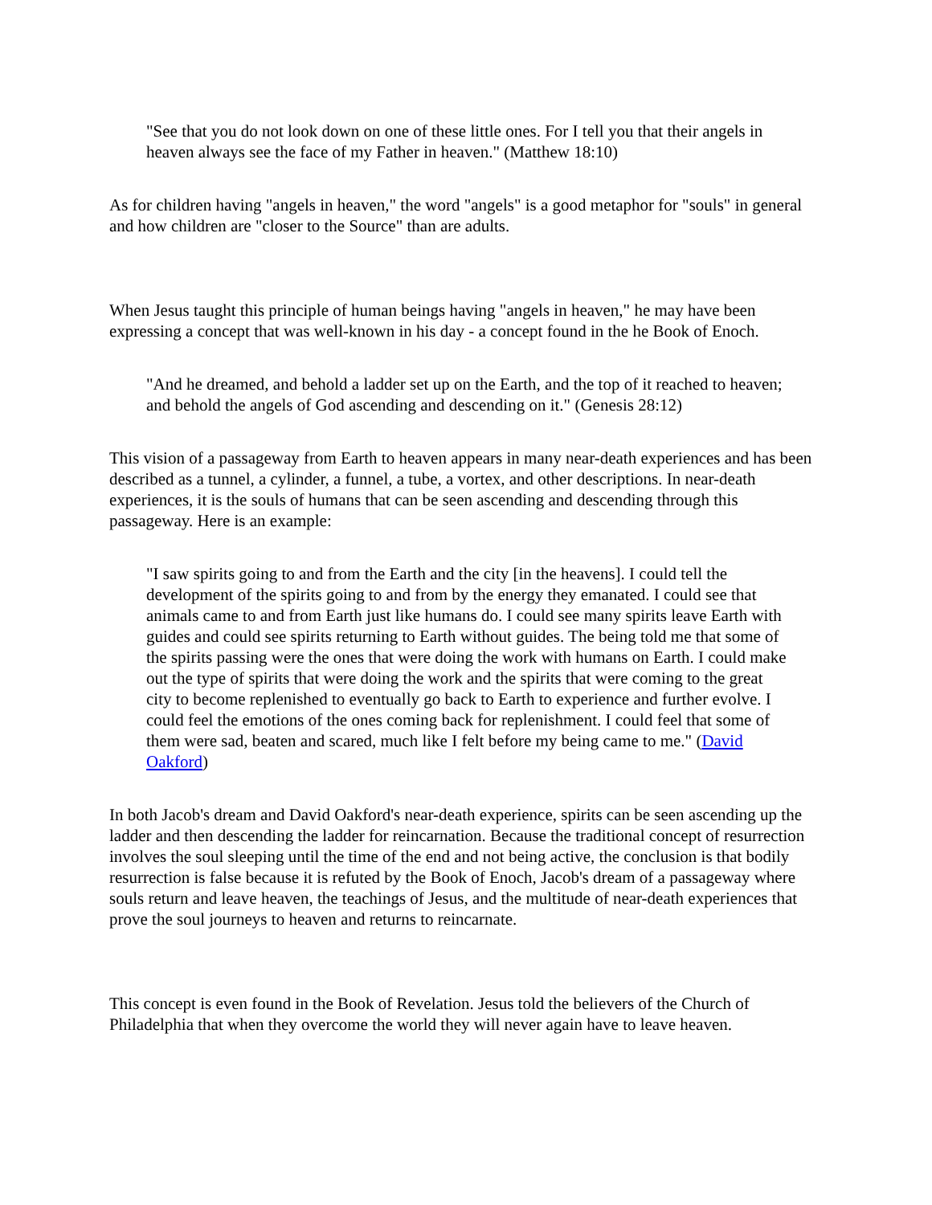"See that you do not look down on one of these little ones. For I tell you that their angels in heaven always see the face of my Father in heaven." (Matthew 18:10)
As for children having "angels in heaven," the word "angels" is a good metaphor for "souls" in general and how children are "closer to the Source" than are adults.
When Jesus taught this principle of human beings having "angels in heaven," he may have been expressing a concept that was well-known in his day - a concept found in the he Book of Enoch.
"And he dreamed, and behold a ladder set up on the Earth, and the top of it reached to heaven; and behold the angels of God ascending and descending on it." (Genesis 28:12)
This vision of a passageway from Earth to heaven appears in many near-death experiences and has been described as a tunnel, a cylinder, a funnel, a tube, a vortex, and other descriptions. In near-death experiences, it is the souls of humans that can be seen ascending and descending through this passageway. Here is an example:
"I saw spirits going to and from the Earth and the city [in the heavens]. I could tell the development of the spirits going to and from by the energy they emanated. I could see that animals came to and from Earth just like humans do. I could see many spirits leave Earth with guides and could see spirits returning to Earth without guides. The being told me that some of the spirits passing were the ones that were doing the work with humans on Earth. I could make out the type of spirits that were doing the work and the spirits that were coming to the great city to become replenished to eventually go back to Earth to experience and further evolve. I could feel the emotions of the ones coming back for replenishment. I could feel that some of them were sad, beaten and scared, much like I felt before my being came to me." (David Oakford)
In both Jacob's dream and David Oakford's near-death experience, spirits can be seen ascending up the ladder and then descending the ladder for reincarnation. Because the traditional concept of resurrection involves the soul sleeping until the time of the end and not being active, the conclusion is that bodily resurrection is false because it is refuted by the Book of Enoch, Jacob's dream of a passageway where souls return and leave heaven, the teachings of Jesus, and the multitude of near-death experiences that prove the soul journeys to heaven and returns to reincarnate.
This concept is even found in the Book of Revelation. Jesus told the believers of the Church of Philadelphia that when they overcome the world they will never again have to leave heaven.